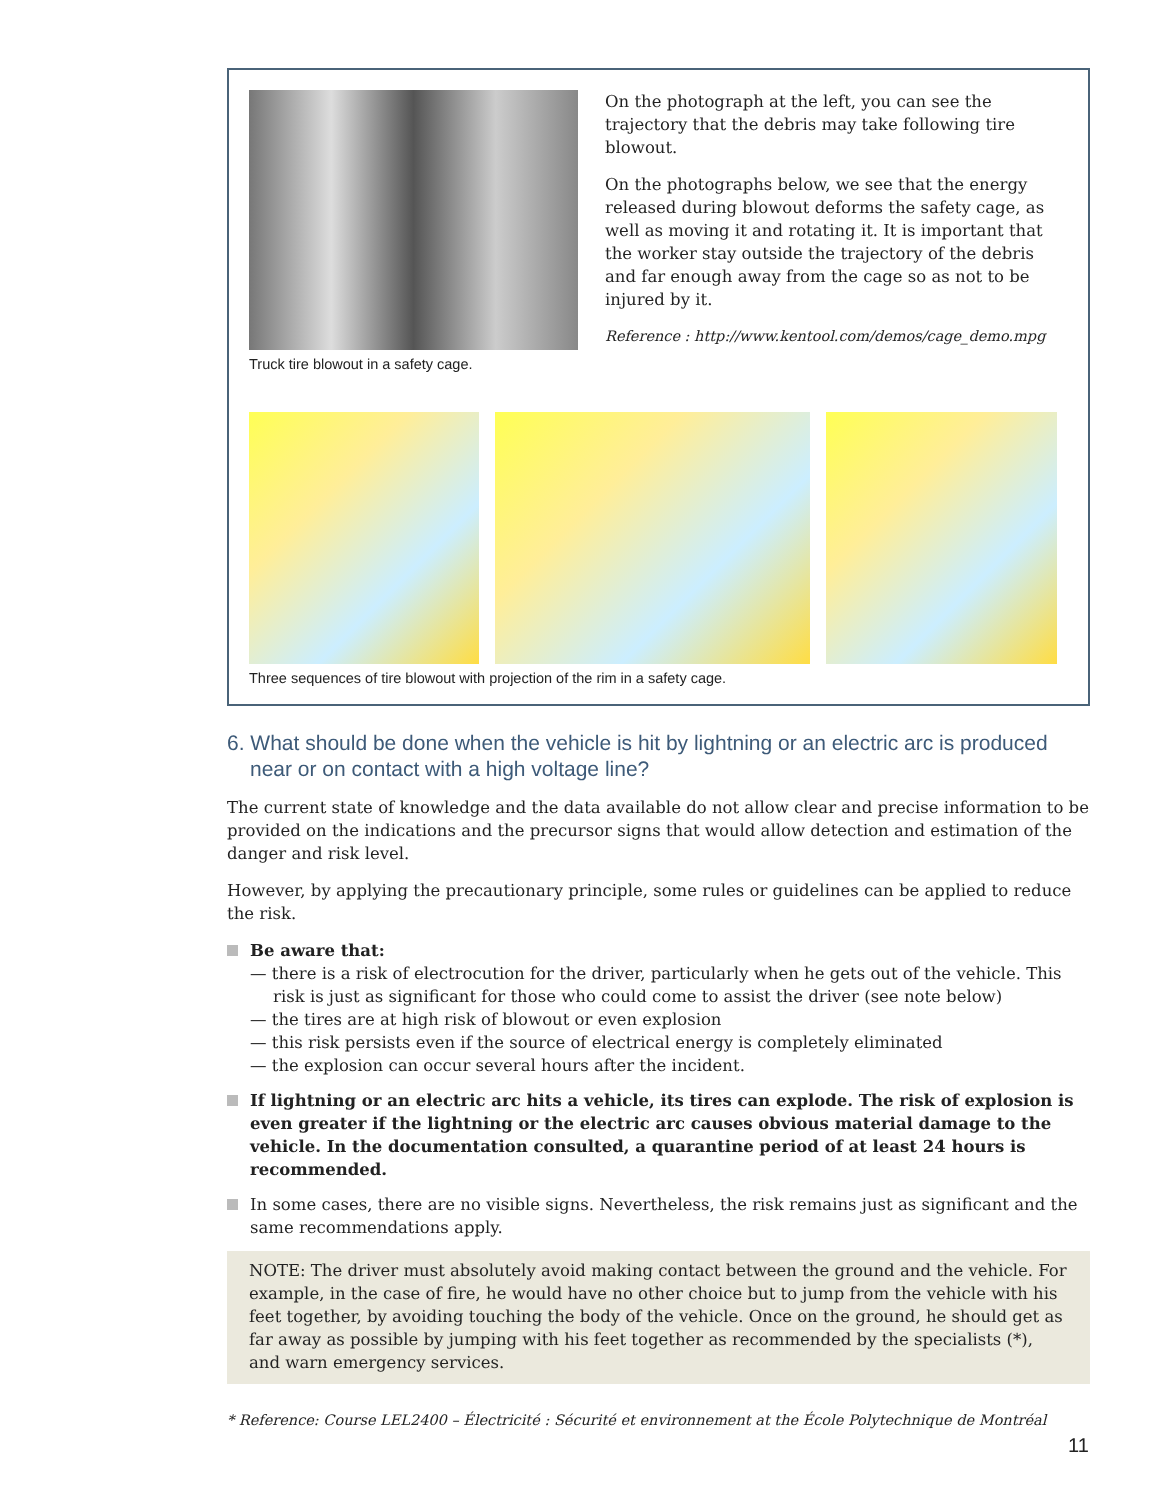Truck tire blowout in a safety cage.
On the photograph at the left, you can see the trajectory that the debris may take following tire blowout.
On the photographs below, we see that the energy released during blowout deforms the safety cage, as well as moving it and rotating it. It is important that the worker stay outside the trajectory of the debris and far enough away from the cage so as not to be injured by it.
Reference : http://www.kentool.com/demos/cage_demo.mpg
Three sequences of tire blowout with projection of the rim in a safety cage.
6. What should be done when the vehicle is hit by lightning or an electric arc is produced near or on contact with a high voltage line?
The current state of knowledge and the data available do not allow clear and precise information to be provided on the indications and the precursor signs that would allow detection and estimation of the danger and risk level.
However, by applying the precautionary principle, some rules or guidelines can be applied to reduce the risk.
Be aware that:
— there is a risk of electrocution for the driver, particularly when he gets out of the vehicle. This risk is just as significant for those who could come to assist the driver (see note below)
— the tires are at high risk of blowout or even explosion
— this risk persists even if the source of electrical energy is completely eliminated
— the explosion can occur several hours after the incident.
If lightning or an electric arc hits a vehicle, its tires can explode. The risk of explosion is even greater if the lightning or the electric arc causes obvious material damage to the vehicle. In the documentation consulted, a quarantine period of at least 24 hours is recommended.
In some cases, there are no visible signs. Nevertheless, the risk remains just as significant and the same recommendations apply.
NOTE: The driver must absolutely avoid making contact between the ground and the vehicle. For example, in the case of fire, he would have no other choice but to jump from the vehicle with his feet together, by avoiding touching the body of the vehicle. Once on the ground, he should get as far away as possible by jumping with his feet together as recommended by the specialists (*), and warn emergency services.
* Reference: Course LEL2400 – Électricité : Sécurité et environnement at the École Polytechnique de Montréal
11